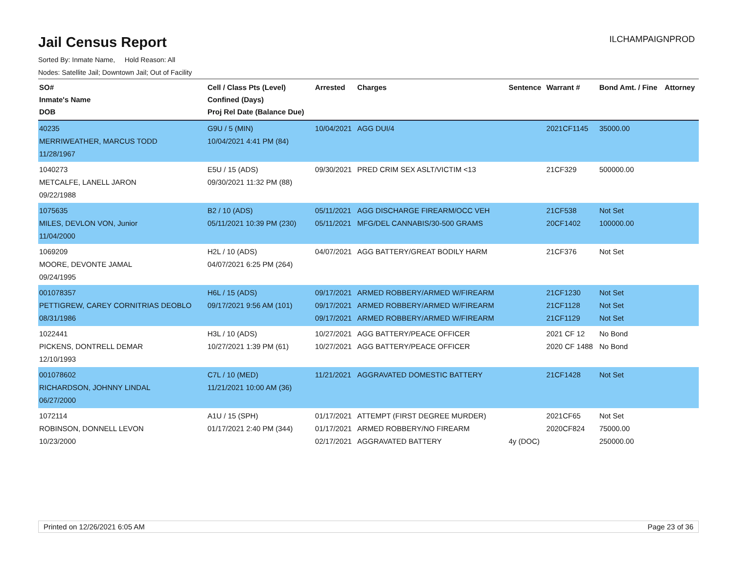ILCHAMPAIGNPROD
Jail Census Report
Sorted By: Inmate Name, Hold Reason: All
Nodes: Satellite Jail; Downtown Jail; Out of Facility
| SO# Inmate's Name DOB | Cell / Class Pts (Level) Confined (Days) Proj Rel Date (Balance Due) | Arrested | Charges | Sentence | Warrant # | Bond Amt. / Fine | Attorney |
| --- | --- | --- | --- | --- | --- | --- | --- |
| 40235 MERRIWEATHER, MARCUS TODD 11/28/1967 | G9U / 5 (MIN) 10/04/2021 4:41 PM (84) | 10/04/2021 | AGG DUI/4 | | 2021CF1145 | 35000.00 | |
| 1040273 METCALFE, LANELL JARON 09/22/1988 | E5U / 15 (ADS) 09/30/2021 11:32 PM (88) | 09/30/2021 | PRED CRIM SEX ASLT/VICTIM <13 | | 21CF329 | 500000.00 | |
| 1075635 MILES, DEVLON VON, Junior 11/04/2000 | B2 / 10 (ADS) 05/11/2021 10:39 PM (230) | 05/11/2021 05/11/2021 | AGG DISCHARGE FIREARM/OCC VEH MFG/DEL CANNABIS/30-500 GRAMS | | 21CF538 20CF1402 | Not Set 100000.00 | |
| 1069209 MOORE, DEVONTE JAMAL 09/24/1995 | H2L / 10 (ADS) 04/07/2021 6:25 PM (264) | 04/07/2021 | AGG BATTERY/GREAT BODILY HARM | | 21CF376 | Not Set | |
| 001078357 PETTIGREW, CAREY CORNITRIAS DEOBLO 08/31/1986 | H6L / 15 (ADS) 09/17/2021 9:56 AM (101) | 09/17/2021 09/17/2021 09/17/2021 | ARMED ROBBERY/ARMED W/FIREARM ARMED ROBBERY/ARMED W/FIREARM ARMED ROBBERY/ARMED W/FIREARM | | 21CF1230 21CF1128 21CF1129 | Not Set Not Set Not Set | |
| 1022441 PICKENS, DONTRELL DEMAR 12/10/1993 | H3L / 10 (ADS) 10/27/2021 1:39 PM (61) | 10/27/2021 10/27/2021 | AGG BATTERY/PEACE OFFICER AGG BATTERY/PEACE OFFICER | | 2021 CF 12 2020 CF 1488 | No Bond No Bond | |
| 001078602 RICHARDSON, JOHNNY LINDAL 06/27/2000 | C7L / 10 (MED) 11/21/2021 10:00 AM (36) | 11/21/2021 | AGGRAVATED DOMESTIC BATTERY | | 21CF1428 | Not Set | |
| 1072114 ROBINSON, DONNELL LEVON 10/23/2000 | A1U / 15 (SPH) 01/17/2021 2:40 PM (344) | 01/17/2021 01/17/2021 02/17/2021 | ATTEMPT (FIRST DEGREE MURDER) ARMED ROBBERY/NO FIREARM AGGRAVATED BATTERY | 4y (DOC) | 2021CF65 2020CF824 | Not Set 75000.00 250000.00 | |
Printed on 12/26/2021 6:05 AM Page 23 of 36